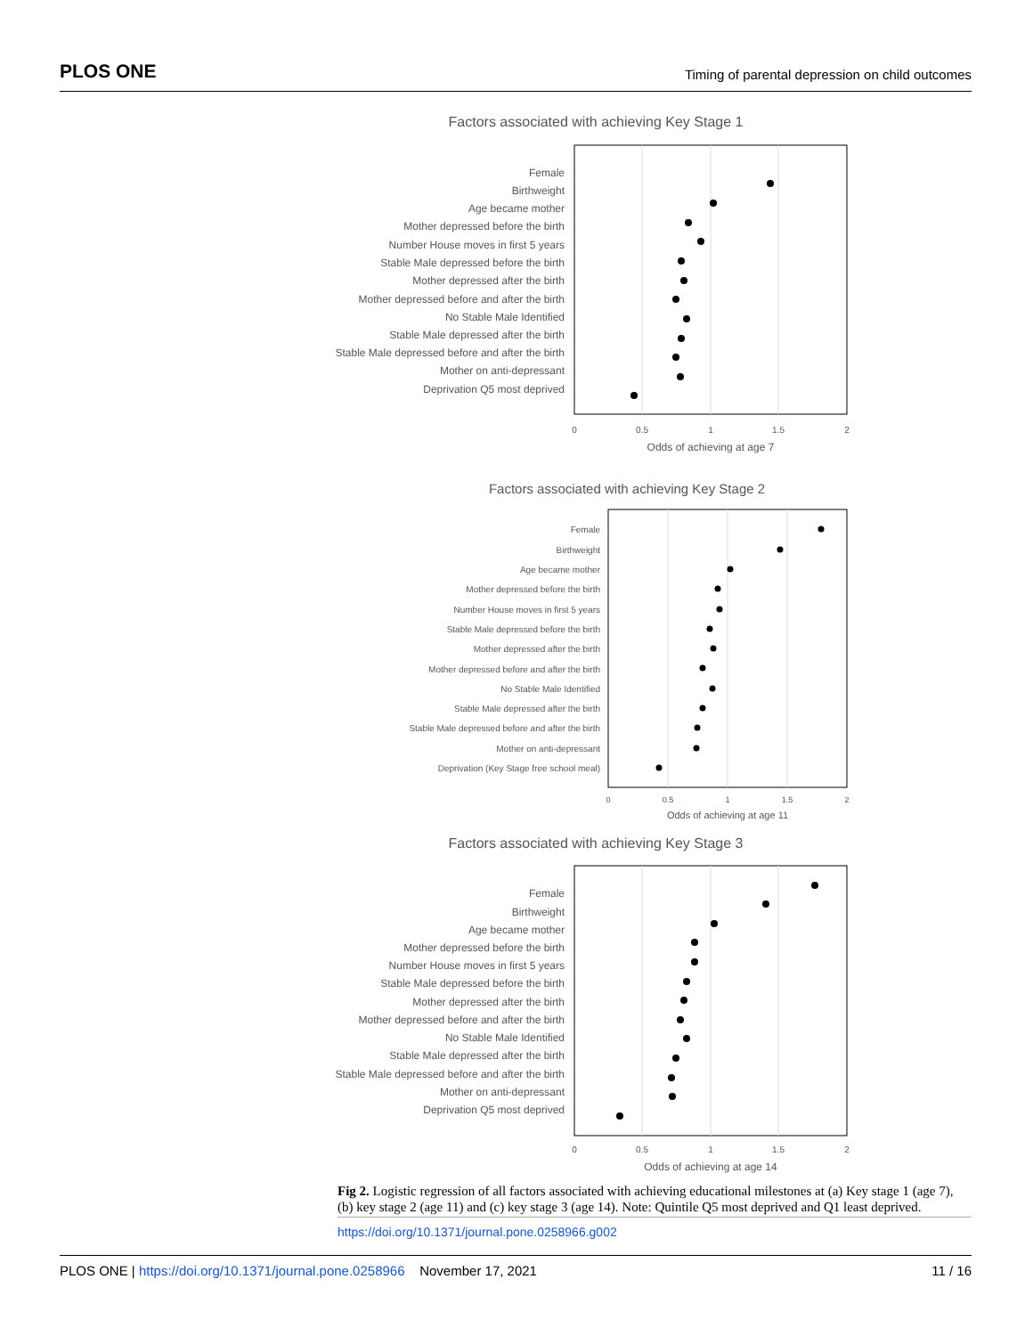PLOS ONE Timing of parental depression on child outcomes
Factors associated with achieving Key Stage 1
Female
Birthweight
Age became mother
Mother depressed before the birth
Number House moves in first 5 years
Stable Male depressed before the birth
Mother depressed after the birth
Mother depressed before and after the birth
No Stable Male Identified
Stable Male depressed after the birth
Stable Male depressed before and after the birth
Mother on anti-depressant
Deprivation Q5 most deprived
0
0.5
1
1.5
2
Odds of achieving at age 7
Factors associated with achieving Key Stage 2
Female
Birthweight
Age became mother
Mother depressed before the birth
Number House moves in first 5 years
Stable Male depressed before the birth
Mother depressed after the birth
Mother depressed before and after the birth
No Stable Male Identified
Stable Male depressed after the birth
Stable Male depressed before and after the birth
Mother on anti-depressant
Deprivation (Key Stage free school meal)
0
0.5
1
1.5
2
Odds of achieving at age 11
Factors associated with achieving Key Stage 3
Female
Birthweight
Age became mother
Mother depressed before the birth
Number House moves in first 5 years
Stable Male depressed before the birth
Mother depressed after the birth
Mother depressed before and after the birth
No Stable Male Identified
Stable Male depressed after the birth
Stable Male depressed before and after the birth
Mother on anti-depressant
Deprivation Q5 most deprived
0
0.5
1
1.5
2
Odds of achieving at age 14
Fig 2. Logistic regression of all factors associated with achieving educational milestones at (a) Key stage 1 (age 7), (b) key stage 2 (age 11) and (c) key stage 3 (age 14). Note: Quintile Q5 most deprived and Q1 least deprived.
https://doi.org/10.1371/journal.pone.0258966.g002
PLOS ONE | https://doi.org/10.1371/journal.pone.0258966 November 17, 2021 11 / 16